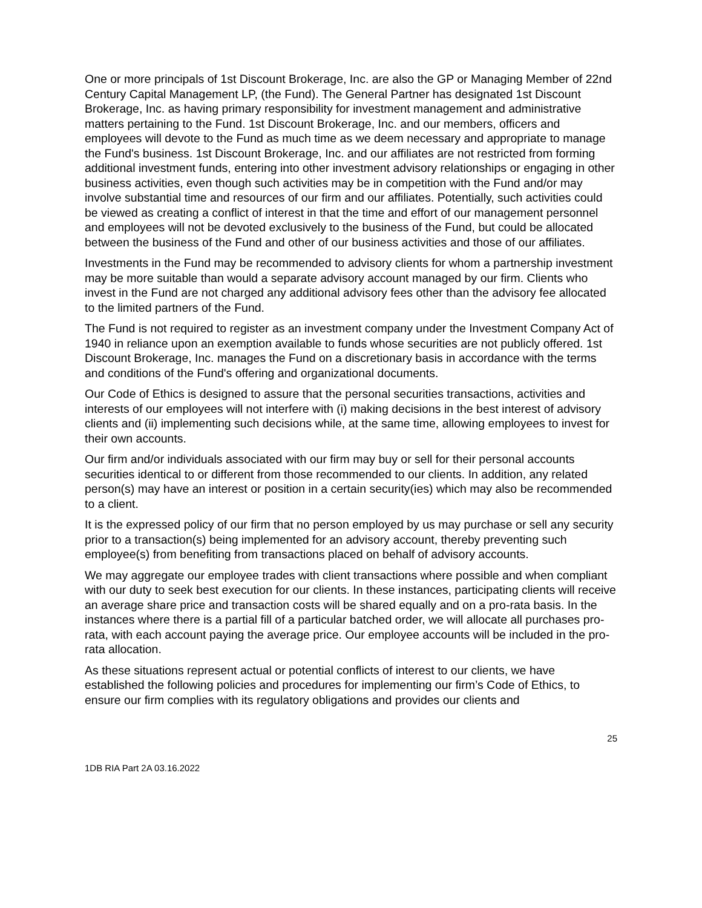One or more principals of 1st Discount Brokerage, Inc. are also the GP or Managing Member of 22nd Century Capital Management LP, (the Fund). The General Partner has designated 1st Discount Brokerage, Inc. as having primary responsibility for investment management and administrative matters pertaining to the Fund. 1st Discount Brokerage, Inc. and our members, officers and employees will devote to the Fund as much time as we deem necessary and appropriate to manage the Fund's business. 1st Discount Brokerage, Inc. and our affiliates are not restricted from forming additional investment funds, entering into other investment advisory relationships or engaging in other business activities, even though such activities may be in competition with the Fund and/or may involve substantial time and resources of our firm and our affiliates. Potentially, such activities could be viewed as creating a conflict of interest in that the time and effort of our management personnel and employees will not be devoted exclusively to the business of the Fund, but could be allocated between the business of the Fund and other of our business activities and those of our affiliates.
Investments in the Fund may be recommended to advisory clients for whom a partnership investment may be more suitable than would a separate advisory account managed by our firm. Clients who invest in the Fund are not charged any additional advisory fees other than the advisory fee allocated to the limited partners of the Fund.
The Fund is not required to register as an investment company under the Investment Company Act of 1940 in reliance upon an exemption available to funds whose securities are not publicly offered. 1st Discount Brokerage, Inc. manages the Fund on a discretionary basis in accordance with the terms and conditions of the Fund's offering and organizational documents.
Our Code of Ethics is designed to assure that the personal securities transactions, activities and interests of our employees will not interfere with (i) making decisions in the best interest of advisory clients and (ii) implementing such decisions while, at the same time, allowing employees to invest for their own accounts.
Our firm and/or individuals associated with our firm may buy or sell for their personal accounts securities identical to or different from those recommended to our clients. In addition, any related person(s) may have an interest or position in a certain security(ies) which may also be recommended to a client.
It is the expressed policy of our firm that no person employed by us may purchase or sell any security prior to a transaction(s) being implemented for an advisory account, thereby preventing such employee(s) from benefiting from transactions placed on behalf of advisory accounts.
We may aggregate our employee trades with client transactions where possible and when compliant with our duty to seek best execution for our clients. In these instances, participating clients will receive an average share price and transaction costs will be shared equally and on a pro-rata basis. In the instances where there is a partial fill of a particular batched order, we will allocate all purchases pro-rata, with each account paying the average price. Our employee accounts will be included in the pro-rata allocation.
As these situations represent actual or potential conflicts of interest to our clients, we have established the following policies and procedures for implementing our firm’s Code of Ethics, to ensure our firm complies with its regulatory obligations and provides our clients and
25
1DB RIA Part 2A 03.16.2022